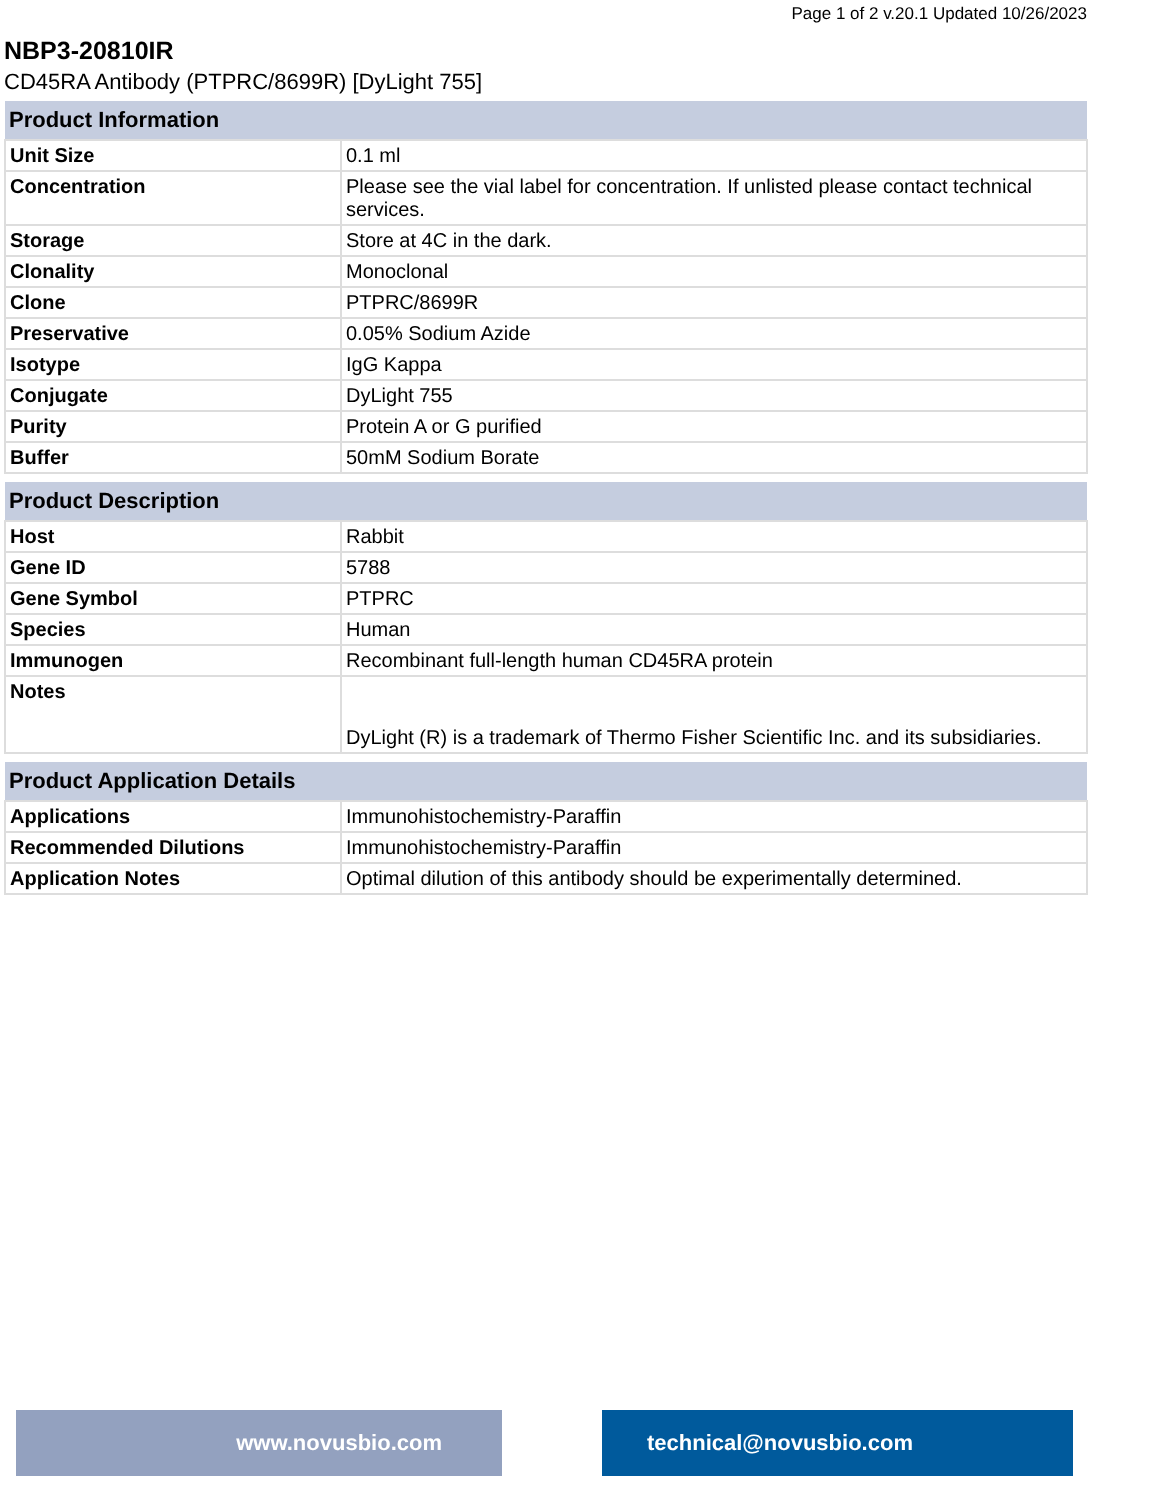Page 1 of 2 v.20.1 Updated 10/26/2023
NBP3-20810IR
CD45RA Antibody (PTPRC/8699R) [DyLight 755]
| Product Information | |
| --- | --- |
| Unit Size | 0.1 ml |
| Concentration | Please see the vial label for concentration. If unlisted please contact technical services. |
| Storage | Store at 4C in the dark. |
| Clonality | Monoclonal |
| Clone | PTPRC/8699R |
| Preservative | 0.05% Sodium Azide |
| Isotype | IgG Kappa |
| Conjugate | DyLight 755 |
| Purity | Protein A or G purified |
| Buffer | 50mM Sodium Borate |
| Product Description | |
| --- | --- |
| Host | Rabbit |
| Gene ID | 5788 |
| Gene Symbol | PTPRC |
| Species | Human |
| Immunogen | Recombinant full-length human CD45RA protein |
| Notes | DyLight (R) is a trademark of Thermo Fisher Scientific Inc. and its subsidiaries. |
| Product Application Details | |
| --- | --- |
| Applications | Immunohistochemistry-Paraffin |
| Recommended Dilutions | Immunohistochemistry-Paraffin |
| Application Notes | Optimal dilution of this antibody should be experimentally determined. |
www.novusbio.com technical@novusbio.com